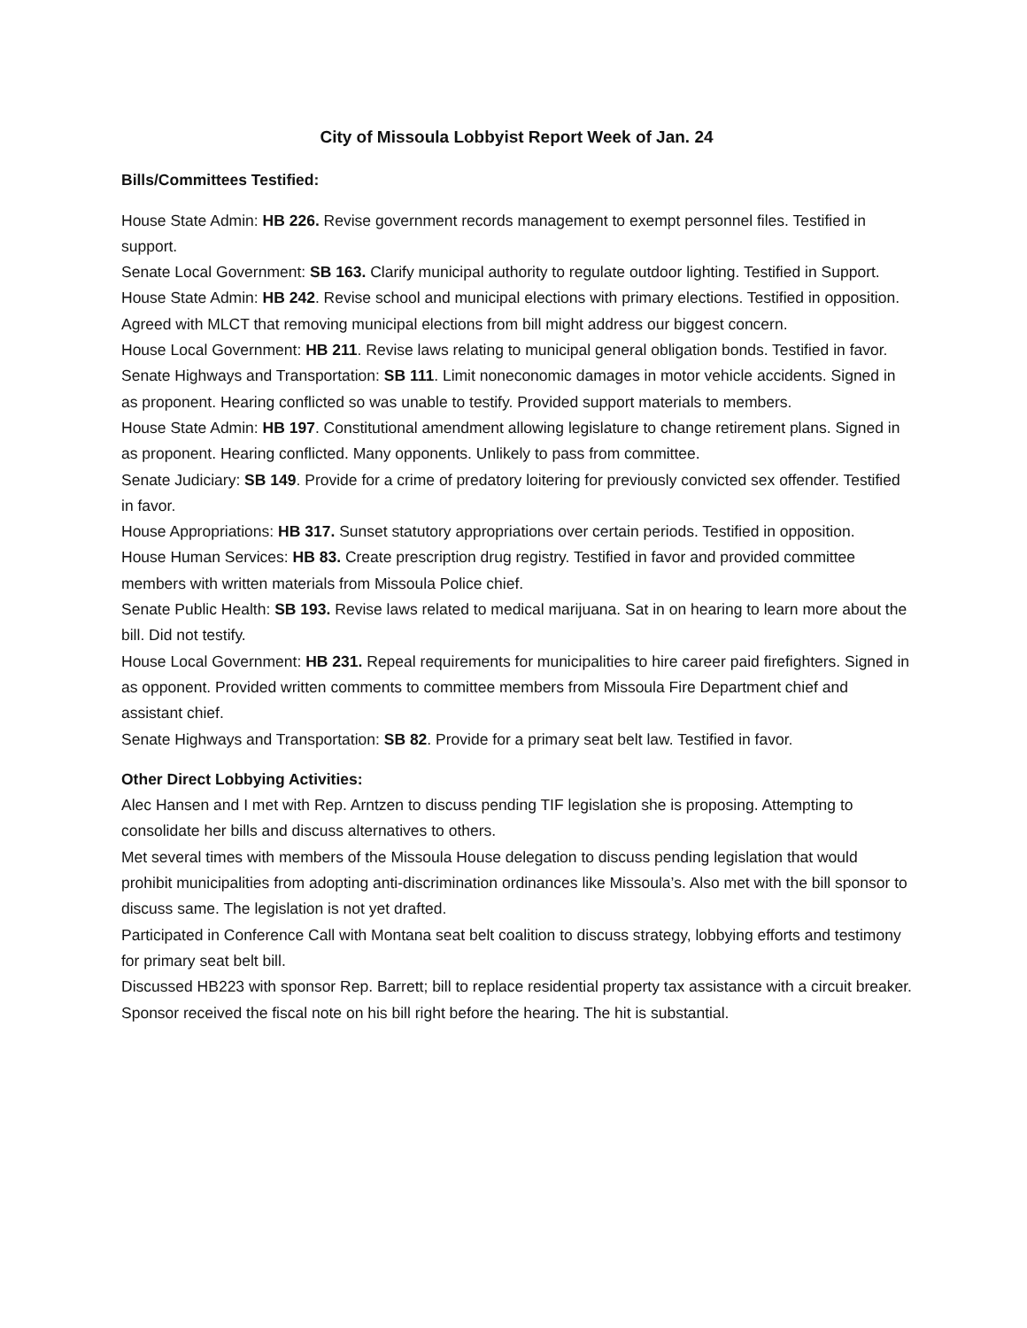City of Missoula Lobbyist Report Week of Jan. 24
Bills/Committees Testified:
House State Admin: HB 226. Revise government records management to exempt personnel files. Testified in support.
Senate Local Government: SB 163. Clarify municipal authority to regulate outdoor lighting. Testified in Support.
House State Admin: HB 242. Revise school and municipal elections with primary elections. Testified in opposition. Agreed with MLCT that removing municipal elections from bill might address our biggest concern.
House Local Government: HB 211. Revise laws relating to municipal general obligation bonds. Testified in favor.
Senate Highways and Transportation: SB 111. Limit noneconomic damages in motor vehicle accidents. Signed in as proponent. Hearing conflicted so was unable to testify. Provided support materials to members.
House State Admin: HB 197. Constitutional amendment allowing legislature to change retirement plans. Signed in as proponent. Hearing conflicted. Many opponents. Unlikely to pass from committee.
Senate Judiciary: SB 149. Provide for a crime of predatory loitering for previously convicted sex offender. Testified in favor.
House Appropriations: HB 317. Sunset statutory appropriations over certain periods. Testified in opposition.
House Human Services: HB 83. Create prescription drug registry. Testified in favor and provided committee members with written materials from Missoula Police chief.
Senate Public Health: SB 193. Revise laws related to medical marijuana. Sat in on hearing to learn more about the bill. Did not testify.
House Local Government: HB 231. Repeal requirements for municipalities to hire career paid firefighters. Signed in as opponent. Provided written comments to committee members from Missoula Fire Department chief and assistant chief.
Senate Highways and Transportation: SB 82. Provide for a primary seat belt law. Testified in favor.
Other Direct Lobbying Activities:
Alec Hansen and I met with Rep. Arntzen to discuss pending TIF legislation she is proposing. Attempting to consolidate her bills and discuss alternatives to others.
Met several times with members of the Missoula House delegation to discuss pending legislation that would prohibit municipalities from adopting anti-discrimination ordinances like Missoula’s. Also met with the bill sponsor to discuss same. The legislation is not yet drafted.
Participated in Conference Call with Montana seat belt coalition to discuss strategy, lobbying efforts and testimony for primary seat belt bill.
Discussed HB223 with sponsor Rep. Barrett; bill to replace residential property tax assistance with a circuit breaker. Sponsor received the fiscal note on his bill right before the hearing. The hit is substantial.